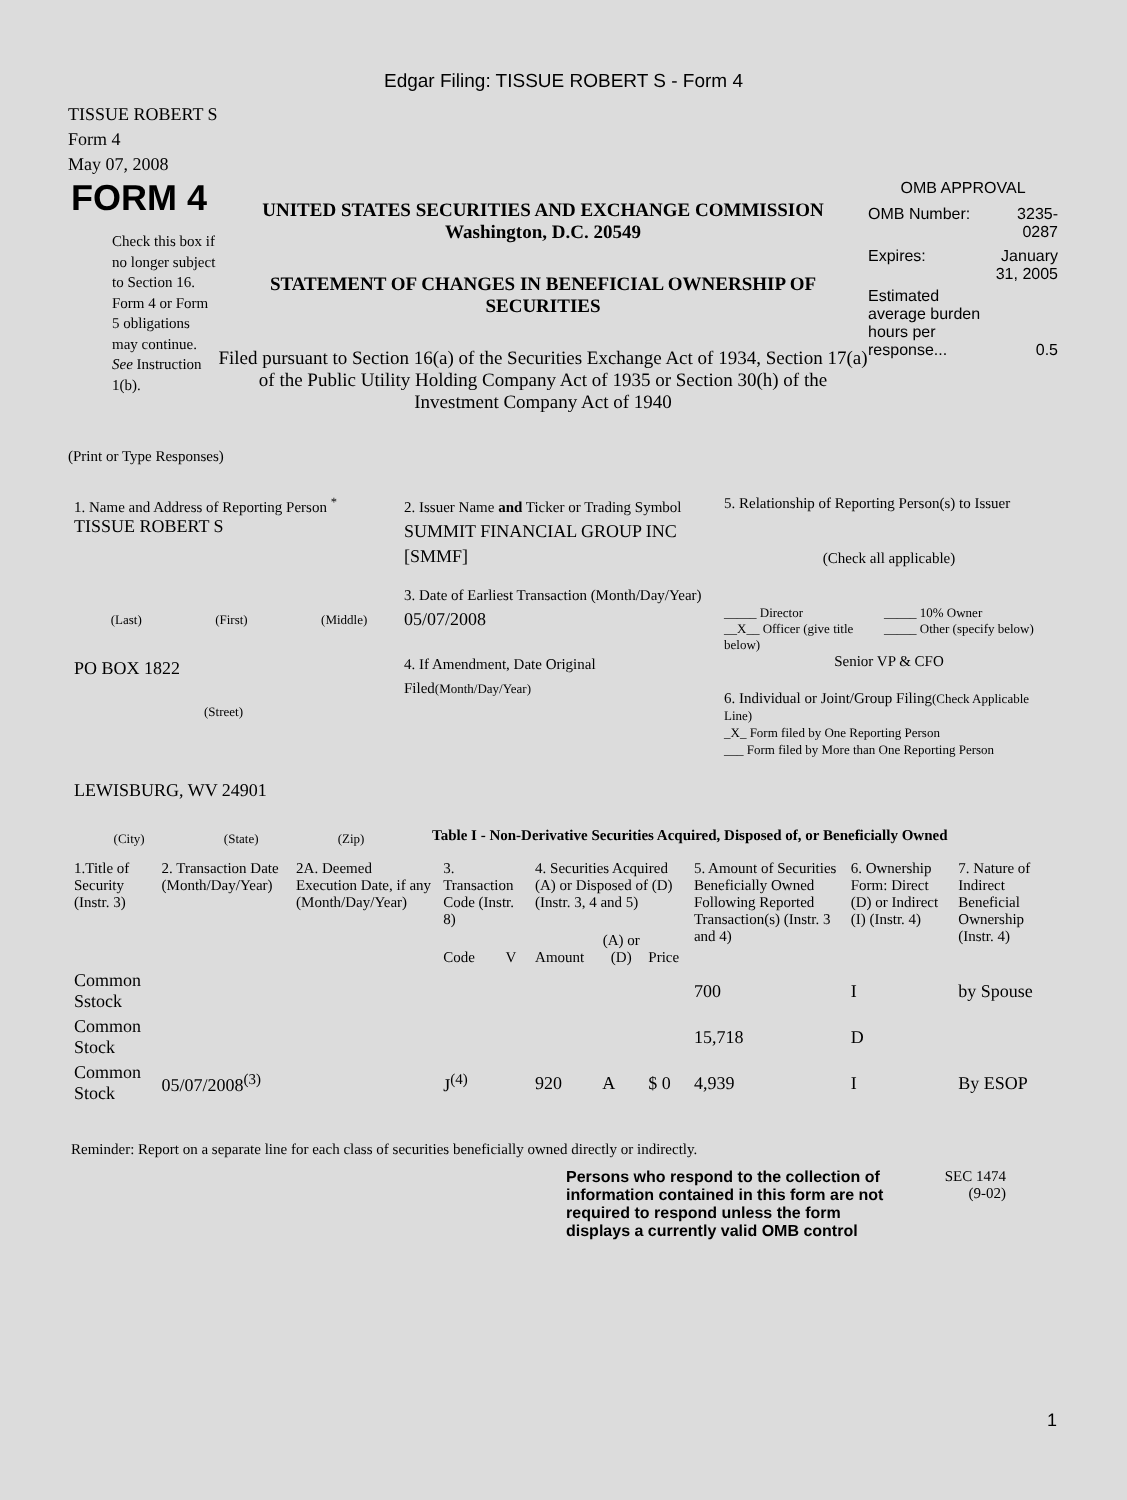Edgar Filing: TISSUE ROBERT S - Form 4
TISSUE ROBERT S
Form 4
May 07, 2008
FORM 4
Check this box if no longer subject to Section 16. Form 4 or Form 5 obligations may continue. See Instruction 1(b).
UNITED STATES SECURITIES AND EXCHANGE COMMISSION
Washington, D.C. 20549
STATEMENT OF CHANGES IN BENEFICIAL OWNERSHIP OF SECURITIES
Filed pursuant to Section 16(a) of the Securities Exchange Act of 1934, Section 17(a) of the Public Utility Holding Company Act of 1935 or Section 30(h) of the Investment Company Act of 1940
OMB APPROVAL
| OMB Number: | 3235-0287 |
| Expires: | January 31, 2005 |
| Estimated average burden hours per response... | 0.5 |
(Print or Type Responses)
1. Name and Address of Reporting Person <sup>*</sup>
TISSUE ROBERT S
(Last) (First) (Middle)
PO BOX 1822
(Street)
LEWISBURG, WV 24901
(City) (State) (Zip)
2. Issuer Name and Ticker or Trading Symbol
SUMMIT FINANCIAL GROUP INC [SMMF]
3. Date of Earliest Transaction (Month/Day/Year)
05/07/2008
4. If Amendment, Date Original Filed(Month/Day/Year)
5. Relationship of Reporting Person(s) to Issuer
(Check all applicable)
_____ Director
__X__ Officer (give title below)
_____ 10% Owner
_____ Other (specify below)
Senior VP & CFO
6. Individual or Joint/Group Filing(Check Applicable Line)
_X_ Form filed by One Reporting Person
___ Form filed by More than One Reporting Person
Table I - Non-Derivative Securities Acquired, Disposed of, or Beneficially Owned
| 1.Title of Security (Instr. 3) | 2. Transaction Date (Month/Day/Year) | 2A. Deemed Execution Date, if any (Month/Day/Year) | 3. Transaction Code (Instr. 8) | | 4. Securities Acquired (A) or Disposed of (D) (Instr. 3, 4 and 5) | | | 5. Amount of Securities Beneficially Owned Following Reported Transaction(s) (Instr. 3 and 4) | 6. Ownership Form: Direct (D) or Indirect (I) (Instr. 4) | 7. Nature of Indirect Beneficial Ownership (Instr. 4) |
| | | | Code | V | Amount | (A) or (D) | Price | | | |
| Common Sstock | | | | | | | | 700 | I | by Spouse |
| Common Stock | | | | | | | | 15,718 | D | |
| Common Stock | 05/07/2008<sup>(3)</sup> | | J<sup>(4)</sup> | | 920 | A | $ 0 | 4,939 | I | By ESOP |
Reminder: Report on a separate line for each class of securities beneficially owned directly or indirectly.
Persons who respond to the collection of information contained in this form are not required to respond unless the form displays a currently valid OMB control
SEC 1474
(9-02)
1